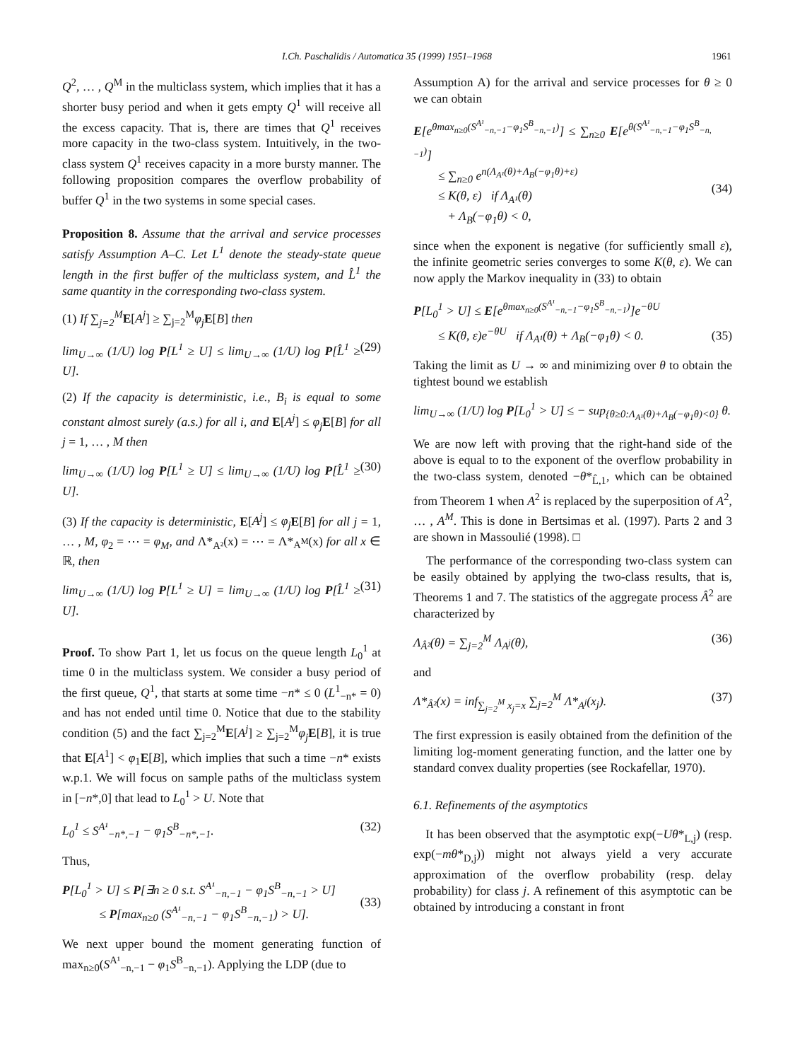I.Ch. Paschalidis / Automatica 35 (1999) 1951–1968 1961
Q<sup>2</sup>, … , Q<sup>M</sup> in the multiclass system, which implies that it has a shorter busy period and when it gets empty Q<sup>1</sup> will receive all the excess capacity. That is, there are times that Q<sup>1</sup> receives more capacity in the two-class system. Intuitively, in the two-class system Q<sup>1</sup> receives capacity in a more bursty manner. The following proposition compares the overflow probability of buffer Q<sup>1</sup> in the two systems in some special cases.
Proposition 8. Assume that the arrival and service processes satisfy Assumption A–C. Let L<sup>1</sup> denote the steady-state queue length in the first buffer of the multiclass system, and L̂<sup>1</sup> the same quantity in the corresponding two-class system.
(1) If ∑<sub>j=2</sub><sup>M</sup> E[A<sup>j</sup>] ≥ ∑<sub>j=2</sub><sup>M</sup>φ<sub>j</sub> E[B] then
lim<sub>U→∞</sub> (1/U) log P[L<sup>1</sup> ≥ U] ≤ lim<sub>U→∞</sub> (1/U) log P[L̂<sup>1</sup> ≥ U]. (29)
(2) If the capacity is deterministic, i.e., B<sub>i</sub> is equal to some constant almost surely (a.s.) for all i, and E[A<sup>j</sup>] ≤ φ<sub>j</sub> E[B] for all j = 1, … , M then
lim<sub>U→∞</sub> (1/U) log P[L<sup>1</sup> ≥ U] ≤ lim<sub>U→∞</sub> (1/U) log P[L̂<sup>1</sup> ≥ U]. (30)
(3) If the capacity is deterministic, E[A<sup>j</sup>] ≤ φ<sub>j</sub> E[B] for all j = 1, … , M, φ<sub>2</sub> = ⋯ = φ<sub>M</sub>, and Λ*<sub>A²</sub>(x) = ⋯ = Λ*<sub>A<sup>M</sup></sub>(x) for all x ∈ ℝ, then
lim<sub>U→∞</sub> (1/U) log P[L<sup>1</sup> ≥ U] = lim<sub>U→∞</sub> (1/U) log P[L̂<sup>1</sup> ≥ U]. (31)
Proof. To show Part 1, let us focus on the queue length L<sub>0</sub><sup>1</sup> at time 0 in the multiclass system. We consider a busy period of the first queue, Q<sup>1</sup>, that starts at some time −n* ≤ 0 (L<sup>1</sup><sub>−n*</sub> = 0) and has not ended until time 0. Notice that due to the stability condition (5) and the fact ∑<sub>j=2</sub><sup>M</sup>E[A<sup>j</sup>] ≥ ∑<sub>j=2</sub><sup>M</sup>φ<sub>j</sub> E[B], it is true that E[A<sup>1</sup>] < φ<sub>1</sub>E[B], which implies that such a time −n* exists w.p.1. We will focus on sample paths of the multiclass system in [−n*,0] that lead to L<sub>0</sub><sup>1</sup> > U. Note that
L<sub>0</sub><sup>1</sup> ≤ S<sup>A¹</sup><sub>−n*,−1</sub> − φ<sub>1</sub>S<sup>B</sup><sub>−n*,−1</sub>. (32)
Thus,
P[L<sub>0</sub><sup>1</sup> > U] ≤ P[∃n ≥ 0 s.t. S<sup>A¹</sup><sub>−n,−1</sub> − φ<sub>1</sub>S<sup>B</sup><sub>−n,−1</sub> > U]
≤ P[max<sub>n≥0</sub> (S<sup>A¹</sup><sub>−n,−1</sub> − φ<sub>1</sub>S<sup>B</sup><sub>−n,−1</sub>) > U].
(33)
We next upper bound the moment generating function of max<sub>n≥0</sub>(S<sup>A¹</sup><sub>−n,−1</sub> − φ<sub>1</sub>S<sup>B</sup><sub>−n,−1</sub>). Applying the LDP (due to
Assumption A) for the arrival and service processes for θ ≥ 0 we can obtain
E[e<sup>θmax<sub>n≥0</sub>(S<sup>A¹</sup><sub>−n,−1</sub>−φ<sub>1</sub>S<sup>B</sup><sub>−n,−1</sub>)</sup>] ≤ ∑<sub>n≥0</sub> E[e<sup>θ(S<sup>A¹</sup><sub>−n,−1</sub>−φ<sub>1</sub>S<sup>B</sup><sub>−n,−1</sub>)</sup>]
≤ ∑<sub>n≥0</sub> e<sup>n(Λ<sub>A¹</sub>(θ)+Λ<sub>B</sub>(−φ<sub>1</sub>θ)+ε)</sup>
≤ K(θ, ε) if Λ<sub>A¹</sub>(θ)
+ Λ<sub>B</sub>(−φ<sub>1</sub>θ) < 0,
(34)
since when the exponent is negative (for sufficiently small ε), the infinite geometric series converges to some K(θ, ε). We can now apply the Markov inequality in (33) to obtain
P[L<sub>0</sub><sup>1</sup> > U] ≤ E[e<sup>θmax<sub>n≥0</sub>(S<sup>A¹</sup><sub>−n,−1</sub>−φ<sub>1</sub>S<sup>B</sup><sub>−n,−1</sub>)</sup>]e<sup>−θU</sup>
≤ K(θ, ε)e<sup>−θU</sup> if Λ<sub>A¹</sub>(θ) + Λ<sub>B</sub>(−φ<sub>1</sub>θ) < 0.
(35)
Taking the limit as U → ∞ and minimizing over θ to obtain the tightest bound we establish
lim<sub>U→∞</sub> (1/U) log P[L<sub>0</sub><sup>1</sup> > U] ≤ − sup<sub>{θ≥0:Λ<sub>A¹</sub>(θ)+Λ<sub>B</sub>(−φ<sub>1</sub>θ)<0}</sub> θ.
We are now left with proving that the right-hand side of the above is equal to to the exponent of the overflow probability in the two-class system, denoted −θ*<sub>L̂,1</sub>, which can be obtained from Theorem 1 when A<sup>2</sup> is replaced by the superposition of A<sup>2</sup>, … , A<sup>M</sup>. This is done in Bertsimas et al. (1997). Parts 2 and 3 are shown in Massoulié (1998). □
The performance of the corresponding two-class system can be easily obtained by applying the two-class results, that is, Theorems 1 and 7. The statistics of the aggregate process Â<sup>2</sup> are characterized by
Λ<sub>Â²</sub>(θ) = ∑<sub>j=2</sub><sup>M</sup> Λ<sub>A<sup>j</sup></sub>(θ), (36)
and
Λ*<sub>Â²</sub>(x) = inf<sub>∑<sub>j=2</sub><sup>M</sup> x<sub>j</sub>=x</sub> ∑<sub>j=2</sub><sup>M</sup> Λ*<sub>A<sup>j</sup></sub>(x<sub>j</sub>). (37)
The first expression is easily obtained from the definition of the limiting log-moment generating function, and the latter one by standard convex duality properties (see Rockafellar, 1970).
6.1. Refinements of the asymptotics
It has been observed that the asymptotic exp(−Uθ*<sub>L,j</sub>) (resp. exp(−mθ*<sub>D,j</sub>)) might not always yield a very accurate approximation of the overflow probability (resp. delay probability) for class j. A refinement of this asymptotic can be obtained by introducing a constant in front